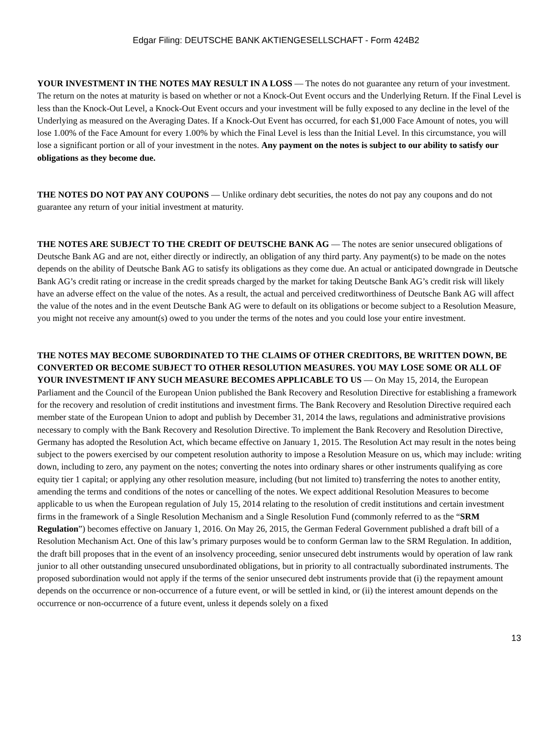Edgar Filing: DEUTSCHE BANK AKTIENGESELLSCHAFT - Form 424B2
YOUR INVESTMENT IN THE NOTES MAY RESULT IN A LOSS — The notes do not guarantee any return of your investment. The return on the notes at maturity is based on whether or not a Knock-Out Event occurs and the Underlying Return. If the Final Level is less than the Knock-Out Level, a Knock-Out Event occurs and your investment will be fully exposed to any decline in the level of the Underlying as measured on the Averaging Dates. If a Knock-Out Event has occurred, for each $1,000 Face Amount of notes, you will lose 1.00% of the Face Amount for every 1.00% by which the Final Level is less than the Initial Level. In this circumstance, you will lose a significant portion or all of your investment in the notes. Any payment on the notes is subject to our ability to satisfy our obligations as they become due.
THE NOTES DO NOT PAY ANY COUPONS — Unlike ordinary debt securities, the notes do not pay any coupons and do not guarantee any return of your initial investment at maturity.
THE NOTES ARE SUBJECT TO THE CREDIT OF DEUTSCHE BANK AG — The notes are senior unsecured obligations of Deutsche Bank AG and are not, either directly or indirectly, an obligation of any third party. Any payment(s) to be made on the notes depends on the ability of Deutsche Bank AG to satisfy its obligations as they come due. An actual or anticipated downgrade in Deutsche Bank AG’s credit rating or increase in the credit spreads charged by the market for taking Deutsche Bank AG’s credit risk will likely have an adverse effect on the value of the notes. As a result, the actual and perceived creditworthiness of Deutsche Bank AG will affect the value of the notes and in the event Deutsche Bank AG were to default on its obligations or become subject to a Resolution Measure, you might not receive any amount(s) owed to you under the terms of the notes and you could lose your entire investment.
THE NOTES MAY BECOME SUBORDINATED TO THE CLAIMS OF OTHER CREDITORS, BE WRITTEN DOWN, BE CONVERTED OR BECOME SUBJECT TO OTHER RESOLUTION MEASURES. YOU MAY LOSE SOME OR ALL OF YOUR INVESTMENT IF ANY SUCH MEASURE BECOMES APPLICABLE TO US — On May 15, 2014, the European Parliament and the Council of the European Union published the Bank Recovery and Resolution Directive for establishing a framework for the recovery and resolution of credit institutions and investment firms. The Bank Recovery and Resolution Directive required each member state of the European Union to adopt and publish by December 31, 2014 the laws, regulations and administrative provisions necessary to comply with the Bank Recovery and Resolution Directive. To implement the Bank Recovery and Resolution Directive, Germany has adopted the Resolution Act, which became effective on January 1, 2015. The Resolution Act may result in the notes being subject to the powers exercised by our competent resolution authority to impose a Resolution Measure on us, which may include: writing down, including to zero, any payment on the notes; converting the notes into ordinary shares or other instruments qualifying as core equity tier 1 capital; or applying any other resolution measure, including (but not limited to) transferring the notes to another entity, amending the terms and conditions of the notes or cancelling of the notes. We expect additional Resolution Measures to become applicable to us when the European regulation of July 15, 2014 relating to the resolution of credit institutions and certain investment firms in the framework of a Single Resolution Mechanism and a Single Resolution Fund (commonly referred to as the “SRM Regulation”) becomes effective on January 1, 2016. On May 26, 2015, the German Federal Government published a draft bill of a Resolution Mechanism Act. One of this law’s primary purposes would be to conform German law to the SRM Regulation. In addition, the draft bill proposes that in the event of an insolvency proceeding, senior unsecured debt instruments would by operation of law rank junior to all other outstanding unsecured unsubordinated obligations, but in priority to all contractually subordinated instruments. The proposed subordination would not apply if the terms of the senior unsecured debt instruments provide that (i) the repayment amount depends on the occurrence or non-occurrence of a future event, or will be settled in kind, or (ii) the interest amount depends on the occurrence or non-occurrence of a future event, unless it depends solely on a fixed
13